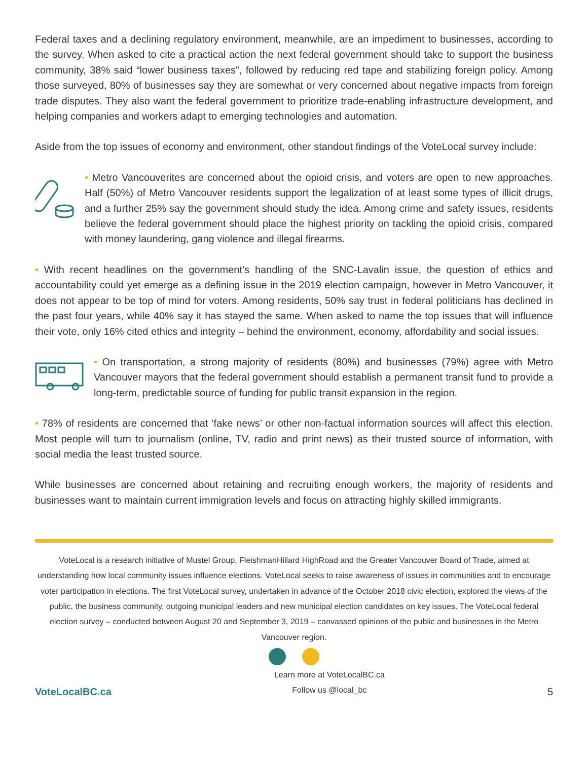Federal taxes and a declining regulatory environment, meanwhile, are an impediment to businesses, according to the survey. When asked to cite a practical action the next federal government should take to support the business community, 38% said “lower business taxes”, followed by reducing red tape and stabilizing foreign policy. Among those surveyed, 80% of businesses say they are somewhat or very concerned about negative impacts from foreign trade disputes. They also want the federal government to prioritize trade-enabling infrastructure development, and helping companies and workers adapt to emerging technologies and automation.
Aside from the top issues of economy and environment, other standout findings of the VoteLocal survey include:
• Metro Vancouverites are concerned about the opioid crisis, and voters are open to new approaches. Half (50%) of Metro Vancouver residents support the legalization of at least some types of illicit drugs, and a further 25% say the government should study the idea. Among crime and safety issues, residents believe the federal government should place the highest priority on tackling the opioid crisis, compared with money laundering, gang violence and illegal firearms.
• With recent headlines on the government’s handling of the SNC-Lavalin issue, the question of ethics and accountability could yet emerge as a defining issue in the 2019 election campaign, however in Metro Vancouver, it does not appear to be top of mind for voters. Among residents, 50% say trust in federal politicians has declined in the past four years, while 40% say it has stayed the same. When asked to name the top issues that will influence their vote, only 16% cited ethics and integrity – behind the environment, economy, affordability and social issues.
• On transportation, a strong majority of residents (80%) and businesses (79%) agree with Metro Vancouver mayors that the federal government should establish a permanent transit fund to provide a long-term, predictable source of funding for public transit expansion in the region.
• 78% of residents are concerned that ‘fake news’ or other non-factual information sources will affect this election. Most people will turn to journalism (online, TV, radio and print news) as their trusted source of information, with social media the least trusted source.
While businesses are concerned about retaining and recruiting enough workers, the majority of residents and businesses want to maintain current immigration levels and focus on attracting highly skilled immigrants.
VoteLocal is a research initiative of Mustel Group, FleishmanHillard HighRoad and the Greater Vancouver Board of Trade, aimed at understanding how local community issues influence elections. VoteLocal seeks to raise awareness of issues in communities and to encourage voter participation in elections. The first VoteLocal survey, undertaken in advance of the October 2018 civic election, explored the views of the public, the business community, outgoing municipal leaders and new municipal election candidates on key issues. The VoteLocal federal election survey – conducted between August 20 and September 3, 2019 – canvassed opinions of the public and businesses in the Metro Vancouver region.
VoteLocalBC.ca Learn more at VoteLocalBC.ca
Follow us @local_bc 5